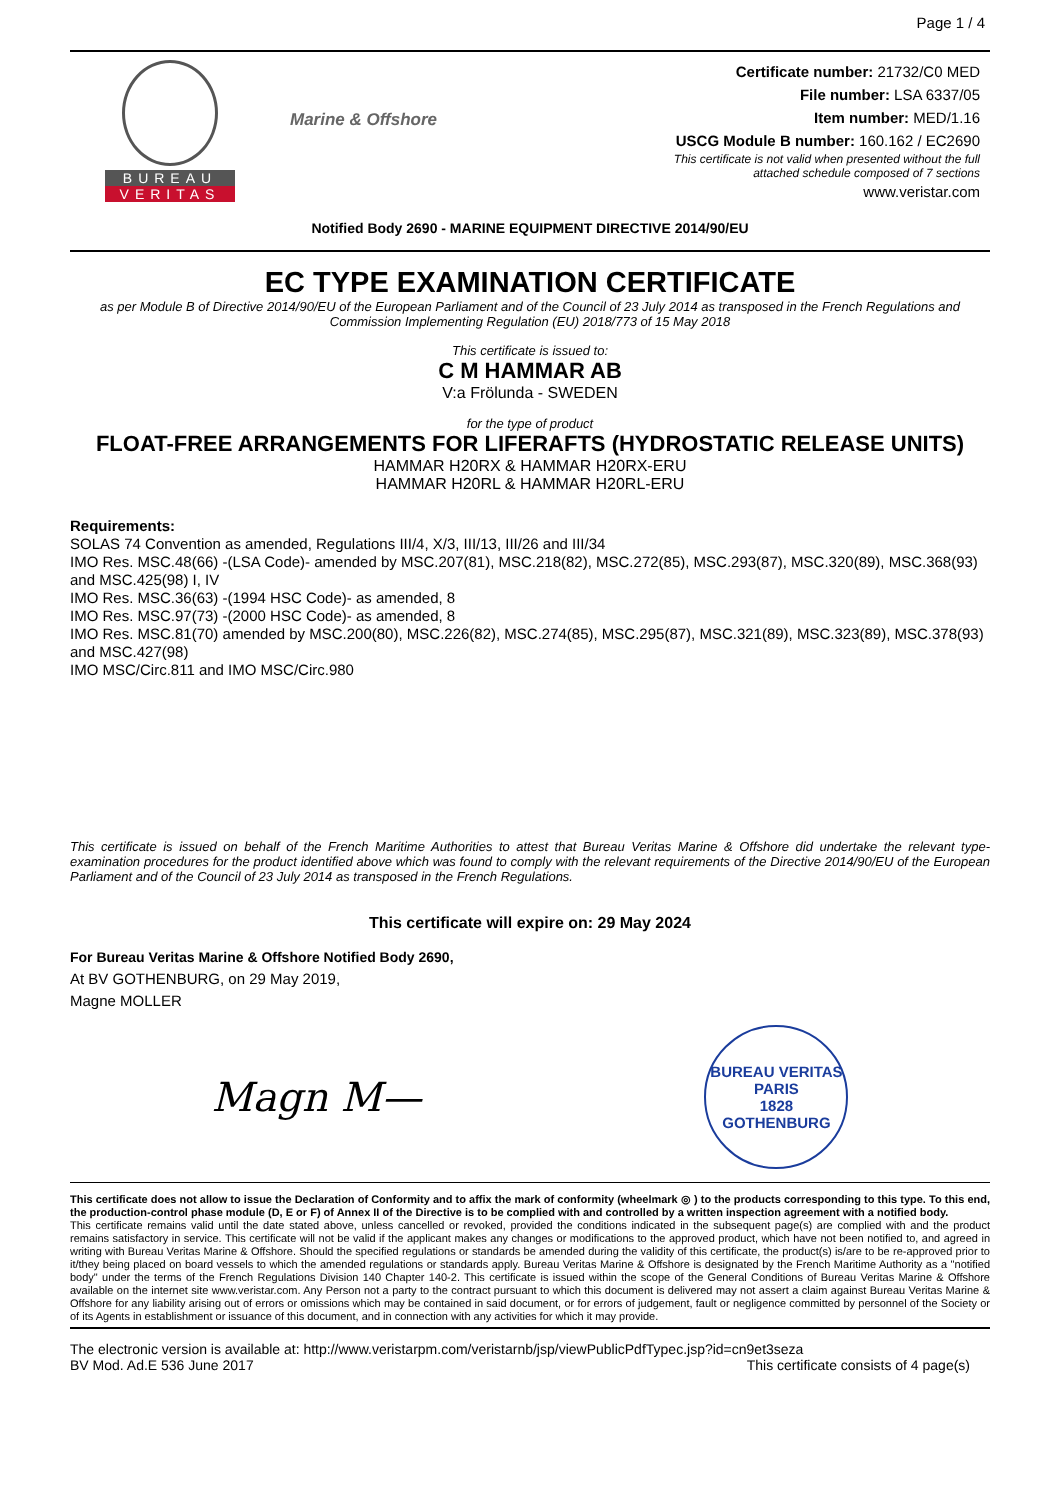Page 1 / 4
BUREAU
VERITAS
Marine & Offshore
Certificate number: 21732/C0 MED
File number: LSA 6337/05
Item number: MED/1.16
USCG Module B number: 160.162 / EC2690
This certificate is not valid when presented without the full
attached schedule composed of 7 sections
www.veristar.com
Notified Body 2690 - MARINE EQUIPMENT DIRECTIVE 2014/90/EU
EC TYPE EXAMINATION CERTIFICATE
as per Module B of Directive 2014/90/EU of the European Parliament and of the Council of 23 July 2014 as transposed in the French Regulations and Commission Implementing Regulation (EU) 2018/773 of 15 May 2018
This certificate is issued to:
C M HAMMAR AB
V:a Frölunda - SWEDEN
for the type of product
FLOAT-FREE ARRANGEMENTS FOR LIFERAFTS (HYDROSTATIC RELEASE UNITS)
HAMMAR H20RX & HAMMAR H20RX-ERU
HAMMAR H20RL & HAMMAR H20RL-ERU
Requirements:
SOLAS 74 Convention as amended, Regulations III/4, X/3, III/13, III/26 and III/34
IMO Res. MSC.48(66) -(LSA Code)- amended by MSC.207(81), MSC.218(82), MSC.272(85), MSC.293(87), MSC.320(89), MSC.368(93) and MSC.425(98) I, IV
IMO Res. MSC.36(63) -(1994 HSC Code)- as amended, 8
IMO Res. MSC.97(73) -(2000 HSC Code)- as amended, 8
IMO Res. MSC.81(70) amended by MSC.200(80), MSC.226(82), MSC.274(85), MSC.295(87), MSC.321(89), MSC.323(89), MSC.378(93) and MSC.427(98)
IMO MSC/Circ.811 and IMO MSC/Circ.980
This certificate is issued on behalf of the French Maritime Authorities to attest that Bureau Veritas Marine & Offshore did undertake the relevant type-examination procedures for the product identified above which was found to comply with the relevant requirements of the Directive 2014/90/EU of the European Parliament and of the Council of 23 July 2014 as transposed in the French Regulations.
This certificate will expire on: 29 May 2024
For Bureau Veritas Marine & Offshore Notified Body 2690,
At BV GOTHENBURG, on 29 May 2019,
Magne MOLLER
Magn M—
BUREAU VERITAS
PARIS
1828
GOTHENBURG
This certificate does not allow to issue the Declaration of Conformity and to affix the mark of conformity (wheelmark ◎ ) to the products corresponding to this type. To this end, the production-control phase module (D, E or F) of Annex II of the Directive is to be complied with and controlled by a written inspection agreement with a notified body.
This certificate remains valid until the date stated above, unless cancelled or revoked, provided the conditions indicated in the subsequent page(s) are complied with and the product remains satisfactory in service. This certificate will not be valid if the applicant makes any changes or modifications to the approved product, which have not been notified to, and agreed in writing with Bureau Veritas Marine & Offshore. Should the specified regulations or standards be amended during the validity of this certificate, the product(s) is/are to be re-approved prior to it/they being placed on board vessels to which the amended regulations or standards apply. Bureau Veritas Marine & Offshore is designated by the French Maritime Authority as a "notified body" under the terms of the French Regulations Division 140 Chapter 140-2. This certificate is issued within the scope of the General Conditions of Bureau Veritas Marine & Offshore available on the internet site www.veristar.com. Any Person not a party to the contract pursuant to which this document is delivered may not assert a claim against Bureau Veritas Marine & Offshore for any liability arising out of errors or omissions which may be contained in said document, or for errors of judgement, fault or negligence committed by personnel of the Society or of its Agents in establishment or issuance of this document, and in connection with any activities for which it may provide.
The electronic version is available at: http://www.veristarpm.com/veristarnb/jsp/viewPublicPdfTypec.jsp?id=cn9et3seza
BV Mod. Ad.E 536 June 2017 This certificate consists of 4 page(s)